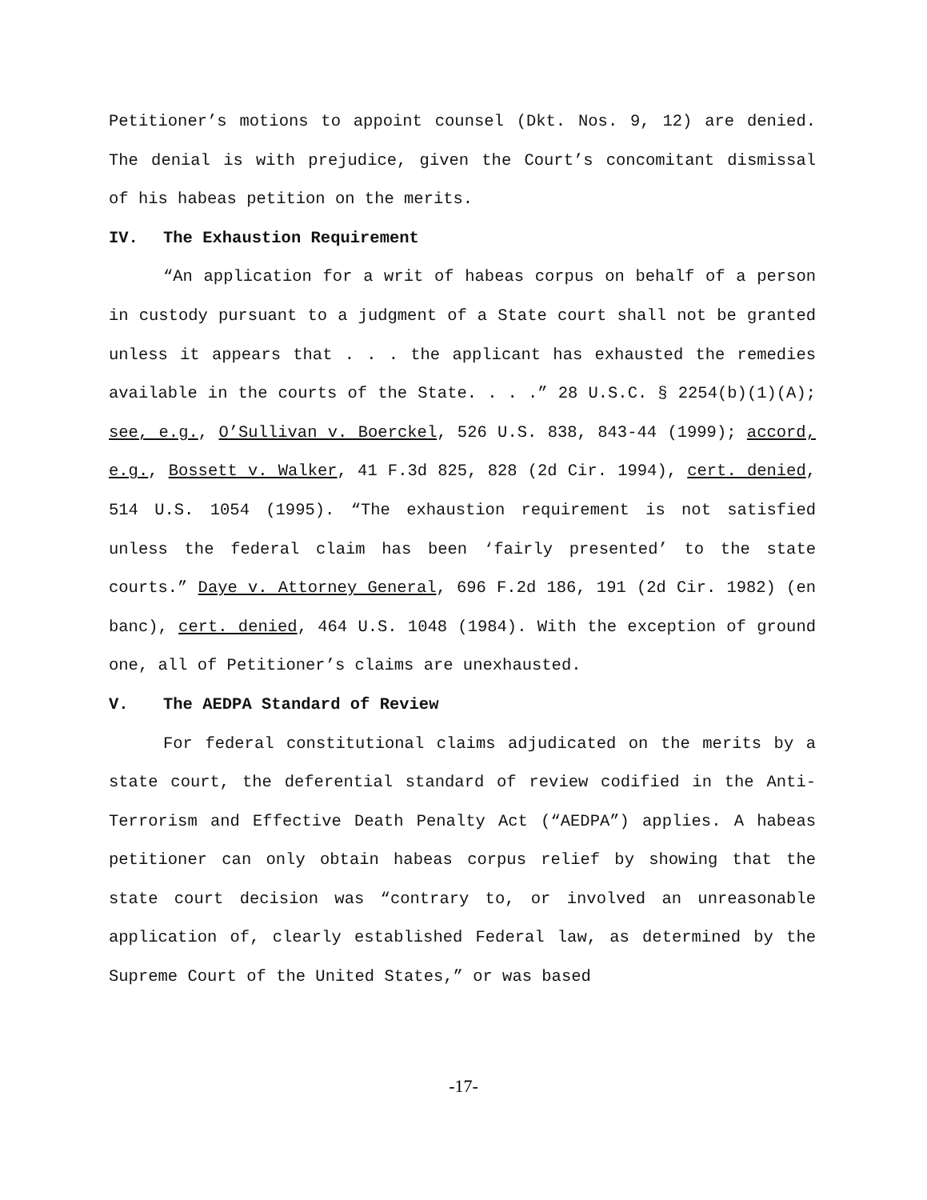Petitioner’s motions to appoint counsel (Dkt. Nos. 9, 12) are denied. The denial is with prejudice, given the Court’s concomitant dismissal of his habeas petition on the merits.
IV. The Exhaustion Requirement
“An application for a writ of habeas corpus on behalf of a person in custody pursuant to a judgment of a State court shall not be granted unless it appears that . . . the applicant has exhausted the remedies available in the courts of the State. . . .” 28 U.S.C. § 2254(b)(1)(A); see, e.g., O’Sullivan v. Boerckel, 526 U.S. 838, 843-44 (1999); accord, e.g., Bossett v. Walker, 41 F.3d 825, 828 (2d Cir. 1994), cert. denied, 514 U.S. 1054 (1995). “The exhaustion requirement is not satisfied unless the federal claim has been ‘fairly presented’ to the state courts.” Daye v. Attorney General, 696 F.2d 186, 191 (2d Cir. 1982) (en banc), cert. denied, 464 U.S. 1048 (1984). With the exception of ground one, all of Petitioner’s claims are unexhausted.
V. The AEDPA Standard of Review
For federal constitutional claims adjudicated on the merits by a state court, the deferential standard of review codified in the Anti-Terrorism and Effective Death Penalty Act (“AEDPA”) applies. A habeas petitioner can only obtain habeas corpus relief by showing that the state court decision was “contrary to, or involved an unreasonable application of, clearly established Federal law, as determined by the Supreme Court of the United States,” or was based
-17-